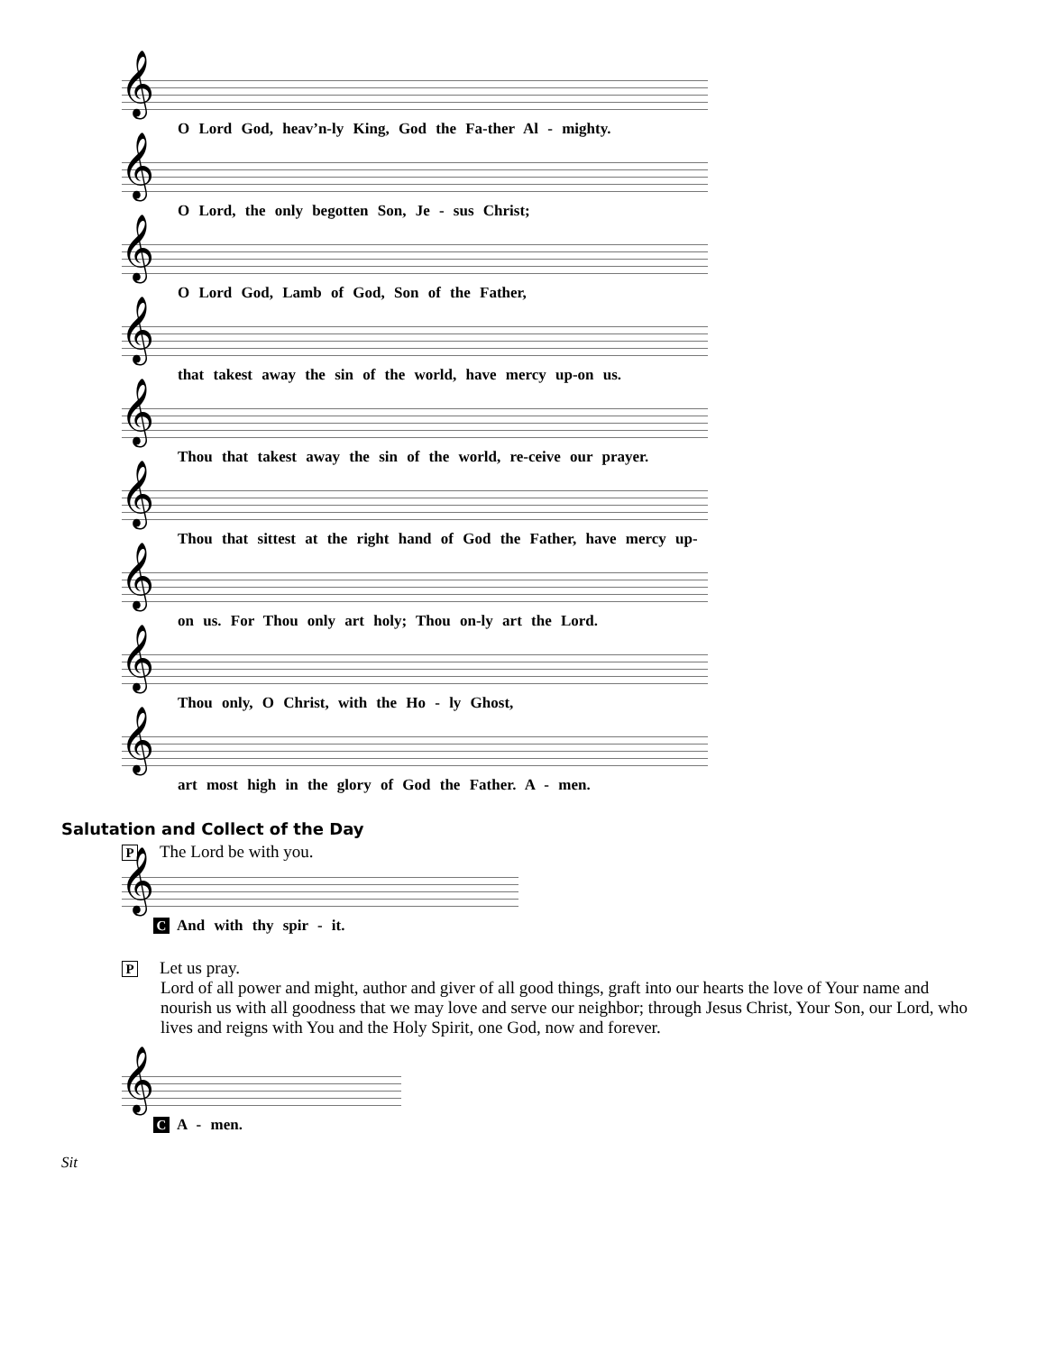𝄞
O Lord God, heav’n-ly King, God the Fa-ther Al - mighty.
𝄞
O Lord, the only begotten Son, Je - sus Christ;
𝄞
O Lord God, Lamb of God, Son of the Father,
𝄞
that takest away the sin of the world, have mercy up-on us.
𝄞
Thou that takest away the sin of the world, re-ceive our prayer.
𝄞
Thou that sittest at the right hand of God the Father, have mercy up-
𝄞
on us. For Thou only art holy; Thou on-ly art the Lord.
𝄞
Thou only, O Christ, with the Ho - ly Ghost,
𝄞
art most high in the glory of God the Father. A - men.
Salutation and Collect of the Day
P The Lord be with you.
𝄞
C And with thy spir - it.
P Let us pray.
Lord of all power and might, author and giver of all good things, graft into our hearts the love of Your name and nourish us with all goodness that we may love and serve our neighbor; through Jesus Christ, Your Son, our Lord, who lives and reigns with You and the Holy Spirit, one God, now and forever.
𝄞
C A - men.
Sit